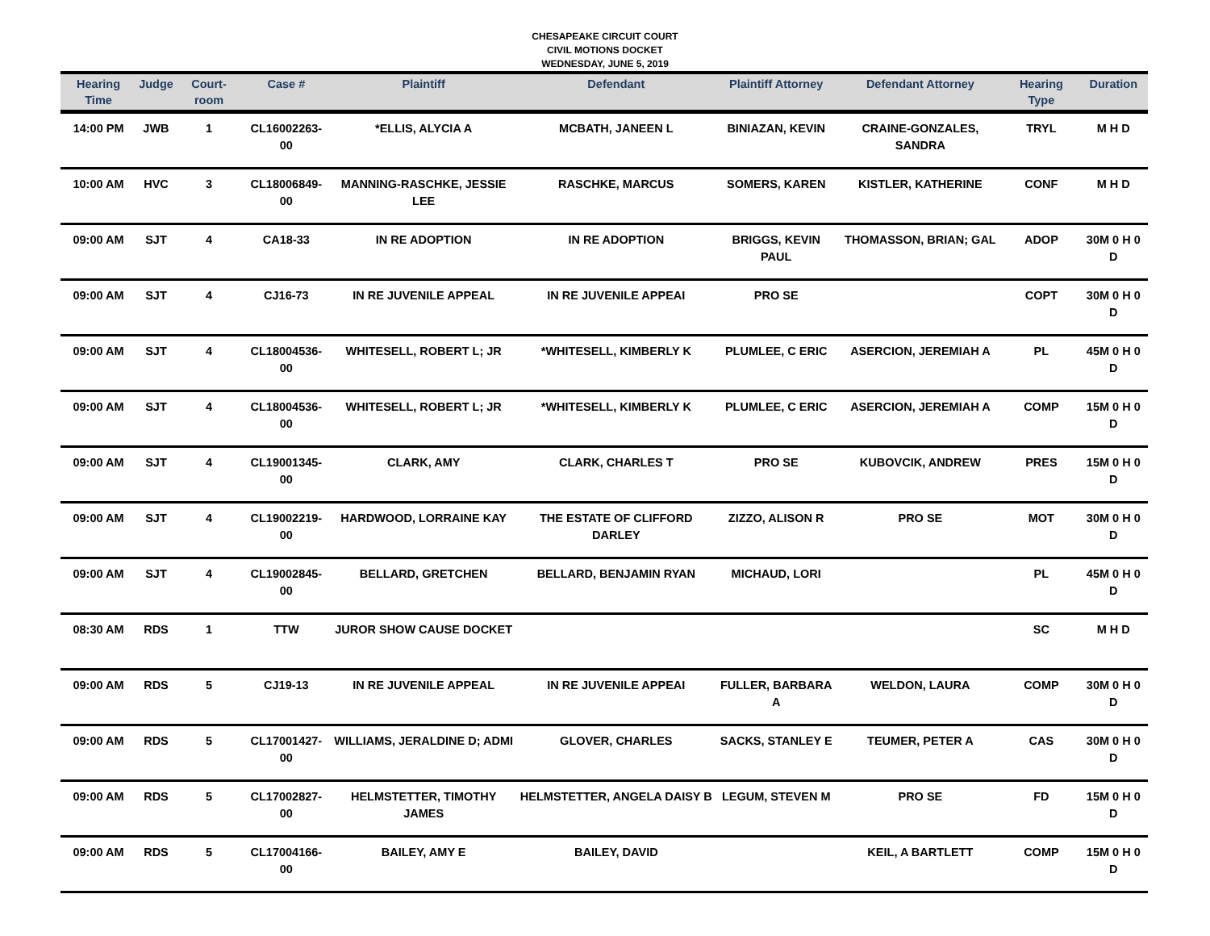CHESAPEAKE CIRCUIT COURT
CIVIL MOTIONS DOCKET
WEDNESDAY, JUNE 5, 2019
| Hearing Time | Judge | Court-room | Case # | Plaintiff | Defendant | Plaintiff Attorney | Defendant Attorney | Hearing Type | Duration |
| --- | --- | --- | --- | --- | --- | --- | --- | --- | --- |
| 14:00 PM | JWB | 1 | CL16002263-00 | *ELLIS, ALYCIA A | MCBATH, JANEEN L | BINIAZAN, KEVIN | CRAINE-GONZALES, SANDRA | TRYL | M H D |
| 10:00 AM | HVC | 3 | CL18006849-00 | MANNING-RASCHKE, JESSIE LEE | RASCHKE, MARCUS | SOMERS, KAREN | KISTLER, KATHERINE | CONF | M H D |
| 09:00 AM | SJT | 4 | CA18-33 | IN RE ADOPTION | IN RE ADOPTION | BRIGGS, KEVIN PAUL | THOMASSON, BRIAN; GAL | ADOP | 30M 0 H 0 D |
| 09:00 AM | SJT | 4 | CJ16-73 | IN RE JUVENILE APPEAL | IN RE JUVENILE APPEAI | PRO SE | | COPT | 30M 0 H 0 D |
| 09:00 AM | SJT | 4 | CL18004536-00 | WHITESELL, ROBERT L; JR | *WHITESELL, KIMBERLY K | PLUMLEE, C ERIC | ASERCION, JEREMIAH A | PL | 45M 0 H 0 D |
| 09:00 AM | SJT | 4 | CL18004536-00 | WHITESELL, ROBERT L; JR | *WHITESELL, KIMBERLY K | PLUMLEE, C ERIC | ASERCION, JEREMIAH A | COMP | 15M 0 H 0 D |
| 09:00 AM | SJT | 4 | CL19001345-00 | CLARK, AMY | CLARK, CHARLES T | PRO SE | KUBOVCIK, ANDREW | PRES | 15M 0 H 0 D |
| 09:00 AM | SJT | 4 | CL19002219-00 | HARDWOOD, LORRAINE KAY | THE ESTATE OF CLIFFORD DARLEY | ZIZZO, ALISON R | PRO SE | MOT | 30M 0 H 0 D |
| 09:00 AM | SJT | 4 | CL19002845-00 | BELLARD, GRETCHEN | BELLARD, BENJAMIN RYAN | MICHAUD, LORI | | PL | 45M 0 H 0 D |
| 08:30 AM | RDS | 1 | TTW | JUROR SHOW CAUSE DOCKET | | | | SC | M H D |
| 09:00 AM | RDS | 5 | CJ19-13 | IN RE JUVENILE APPEAL | IN RE JUVENILE APPEAI | FULLER, BARBARA A | WELDON, LAURA | COMP | 30M 0 H 0 D |
| 09:00 AM | RDS | 5 | CL17001427-00 | WILLIAMS, JERALDINE D; ADMI | GLOVER, CHARLES | SACKS, STANLEY E | TEUMER, PETER A | CAS | 30M 0 H 0 D |
| 09:00 AM | RDS | 5 | CL17002827-00 | HELMSTETTER, TIMOTHY JAMES | HELMSTETTER, ANGELA DAISY B | LEGUM, STEVEN M | PRO SE | FD | 15M 0 H 0 D |
| 09:00 AM | RDS | 5 | CL17004166-00 | BAILEY, AMY E | BAILEY, DAVID | | KEIL, A BARTLETT | COMP | 15M 0 H 0 D |